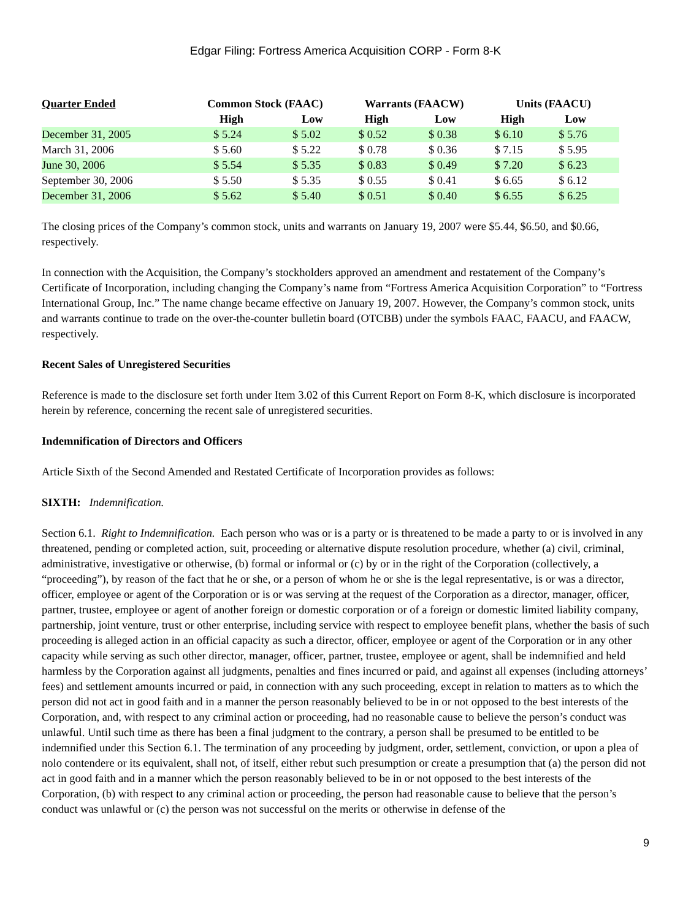Edgar Filing: Fortress America Acquisition CORP - Form 8-K
| Quarter Ended | Common Stock (FAAC) | | Warrants (FAACW) | | Units (FAACU) | |
| --- | --- | --- | --- | --- | --- | --- |
| | High | Low | High | Low | High | Low |
| December 31, 2005 | $ 5.24 | $ 5.02 | $ 0.52 | $ 0.38 | $ 6.10 | $ 5.76 |
| March 31, 2006 | $ 5.60 | $ 5.22 | $ 0.78 | $ 0.36 | $ 7.15 | $ 5.95 |
| June 30, 2006 | $ 5.54 | $ 5.35 | $ 0.83 | $ 0.49 | $ 7.20 | $ 6.23 |
| September 30, 2006 | $ 5.50 | $ 5.35 | $ 0.55 | $ 0.41 | $ 6.65 | $ 6.12 |
| December 31, 2006 | $ 5.62 | $ 5.40 | $ 0.51 | $ 0.40 | $ 6.55 | $ 6.25 |
The closing prices of the Company’s common stock, units and warrants on January 19, 2007 were $5.44, $6.50, and $0.66, respectively.
In connection with the Acquisition, the Company’s stockholders approved an amendment and restatement of the Company’s Certificate of Incorporation, including changing the Company’s name from “Fortress America Acquisition Corporation” to “Fortress International Group, Inc.” The name change became effective on January 19, 2007. However, the Company’s common stock, units and warrants continue to trade on the over-the-counter bulletin board (OTCBB) under the symbols FAAC, FAACU, and FAACW, respectively.
Recent Sales of Unregistered Securities
Reference is made to the disclosure set forth under Item 3.02 of this Current Report on Form 8-K, which disclosure is incorporated herein by reference, concerning the recent sale of unregistered securities.
Indemnification of Directors and Officers
Article Sixth of the Second Amended and Restated Certificate of Incorporation provides as follows:
SIXTH: Indemnification.
Section 6.1. Right to Indemnification. Each person who was or is a party or is threatened to be made a party to or is involved in any threatened, pending or completed action, suit, proceeding or alternative dispute resolution procedure, whether (a) civil, criminal, administrative, investigative or otherwise, (b) formal or informal or (c) by or in the right of the Corporation (collectively, a “proceeding”), by reason of the fact that he or she, or a person of whom he or she is the legal representative, is or was a director, officer, employee or agent of the Corporation or is or was serving at the request of the Corporation as a director, manager, officer, partner, trustee, employee or agent of another foreign or domestic corporation or of a foreign or domestic limited liability company, partnership, joint venture, trust or other enterprise, including service with respect to employee benefit plans, whether the basis of such proceeding is alleged action in an official capacity as such a director, officer, employee or agent of the Corporation or in any other capacity while serving as such other director, manager, officer, partner, trustee, employee or agent, shall be indemnified and held harmless by the Corporation against all judgments, penalties and fines incurred or paid, and against all expenses (including attorneys’ fees) and settlement amounts incurred or paid, in connection with any such proceeding, except in relation to matters as to which the person did not act in good faith and in a manner the person reasonably believed to be in or not opposed to the best interests of the Corporation, and, with respect to any criminal action or proceeding, had no reasonable cause to believe the person’s conduct was unlawful. Until such time as there has been a final judgment to the contrary, a person shall be presumed to be entitled to be indemnified under this Section 6.1. The termination of any proceeding by judgment, order, settlement, conviction, or upon a plea of nolo contendere or its equivalent, shall not, of itself, either rebut such presumption or create a presumption that (a) the person did not act in good faith and in a manner which the person reasonably believed to be in or not opposed to the best interests of the Corporation, (b) with respect to any criminal action or proceeding, the person had reasonable cause to believe that the person’s conduct was unlawful or (c) the person was not successful on the merits or otherwise in defense of the
9